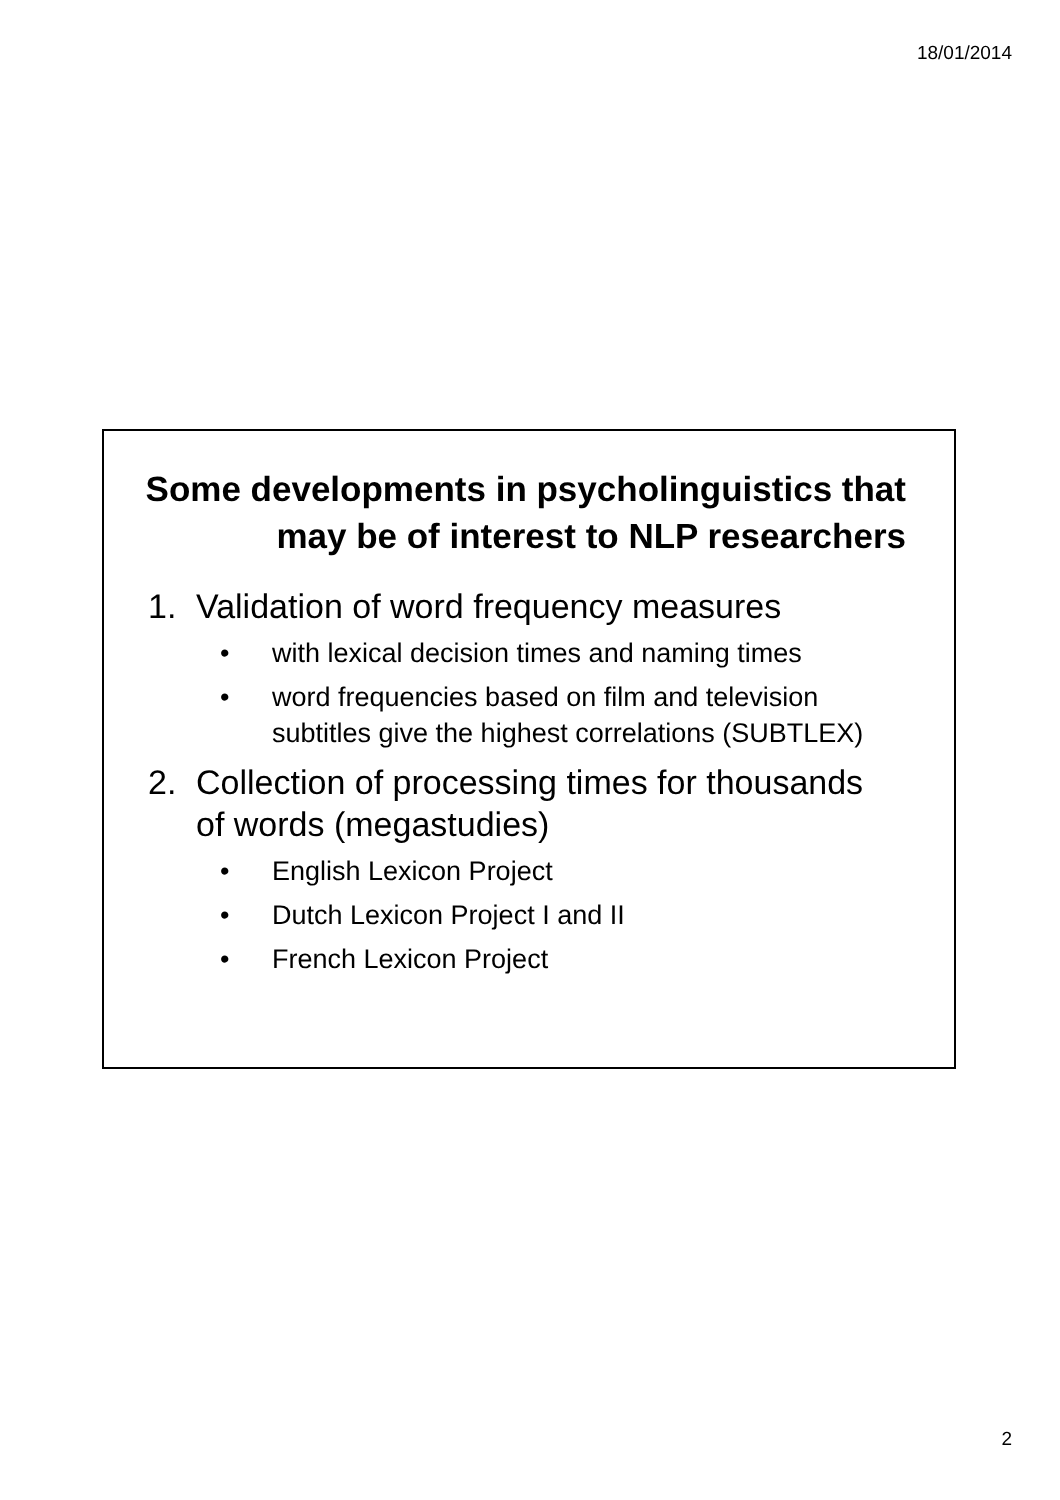18/01/2014
Some developments in psycholinguistics that
may be of interest to NLP researchers
1. Validation of word frequency measures
• with lexical decision times and naming times
• word frequencies based on film and television subtitles give the highest correlations (SUBTLEX)
2. Collection of processing times for thousands
of words (megastudies)
• English Lexicon Project
• Dutch Lexicon Project I and II
• French Lexicon Project
2